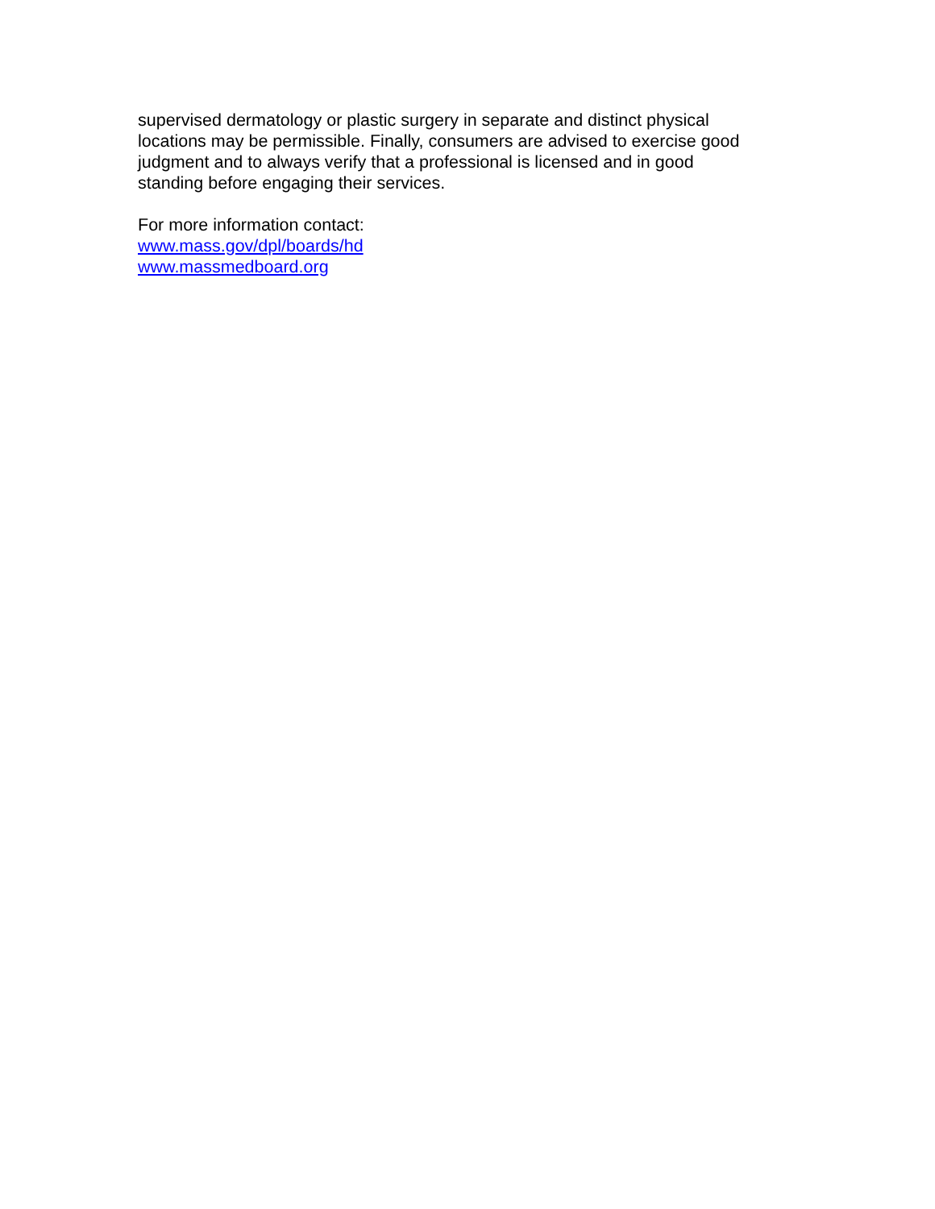supervised dermatology or plastic surgery in separate and distinct physical
locations may be permissible. Finally, consumers are advised to exercise good
judgment and to always verify that a professional is licensed and in good
standing before engaging their services.
For more information contact:
www.mass.gov/dpl/boards/hd
www.massmedboard.org